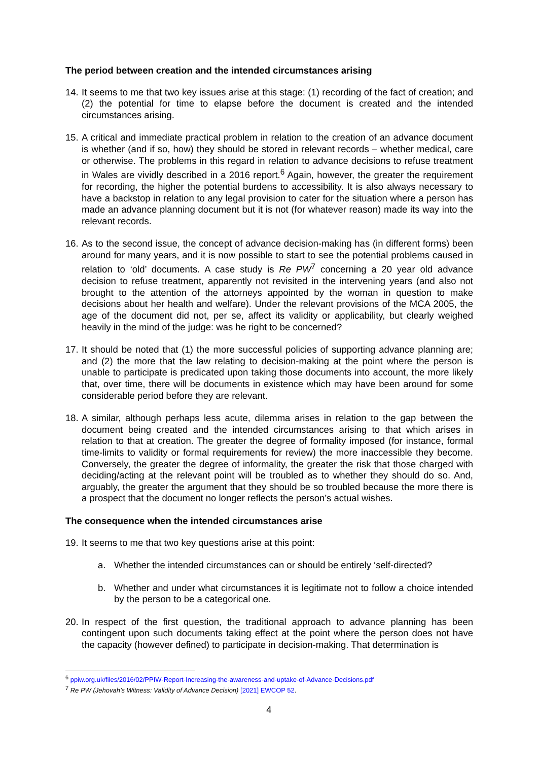The period between creation and the intended circumstances arising
14. It seems to me that two key issues arise at this stage: (1) recording of the fact of creation; and (2) the potential for time to elapse before the document is created and the intended circumstances arising.
15. A critical and immediate practical problem in relation to the creation of an advance document is whether (and if so, how) they should be stored in relevant records – whether medical, care or otherwise. The problems in this regard in relation to advance decisions to refuse treatment in Wales are vividly described in a 2016 report.<sup>6</sup> Again, however, the greater the requirement for recording, the higher the potential burdens to accessibility. It is also always necessary to have a backstop in relation to any legal provision to cater for the situation where a person has made an advance planning document but it is not (for whatever reason) made its way into the relevant records.
16. As to the second issue, the concept of advance decision-making has (in different forms) been around for many years, and it is now possible to start to see the potential problems caused in relation to ‘old’ documents. A case study is Re PW<sup>7</sup> concerning a 20 year old advance decision to refuse treatment, apparently not revisited in the intervening years (and also not brought to the attention of the attorneys appointed by the woman in question to make decisions about her health and welfare). Under the relevant provisions of the MCA 2005, the age of the document did not, per se, affect its validity or applicability, but clearly weighed heavily in the mind of the judge: was he right to be concerned?
17. It should be noted that (1) the more successful policies of supporting advance planning are; and (2) the more that the law relating to decision-making at the point where the person is unable to participate is predicated upon taking those documents into account, the more likely that, over time, there will be documents in existence which may have been around for some considerable period before they are relevant.
18. A similar, although perhaps less acute, dilemma arises in relation to the gap between the document being created and the intended circumstances arising to that which arises in relation to that at creation. The greater the degree of formality imposed (for instance, formal time-limits to validity or formal requirements for review) the more inaccessible they become. Conversely, the greater the degree of informality, the greater the risk that those charged with deciding/acting at the relevant point will be troubled as to whether they should do so. And, arguably, the greater the argument that they should be so troubled because the more there is a prospect that the document no longer reflects the person’s actual wishes.
The consequence when the intended circumstances arise
19. It seems to me that two key questions arise at this point:
a. Whether the intended circumstances can or should be entirely ‘self-directed?
b. Whether and under what circumstances it is legitimate not to follow a choice intended by the person to be a categorical one.
20. In respect of the first question, the traditional approach to advance planning has been contingent upon such documents taking effect at the point where the person does not have the capacity (however defined) to participate in decision-making. That determination is
<sup>6</sup> ppiw.org.uk/files/2016/02/PPIW-Report-Increasing-the-awareness-and-uptake-of-Advance-Decisions.pdf
<sup>7</sup> Re PW (Jehovah’s Witness: Validity of Advance Decision) [2021] EWCOP 52.
4